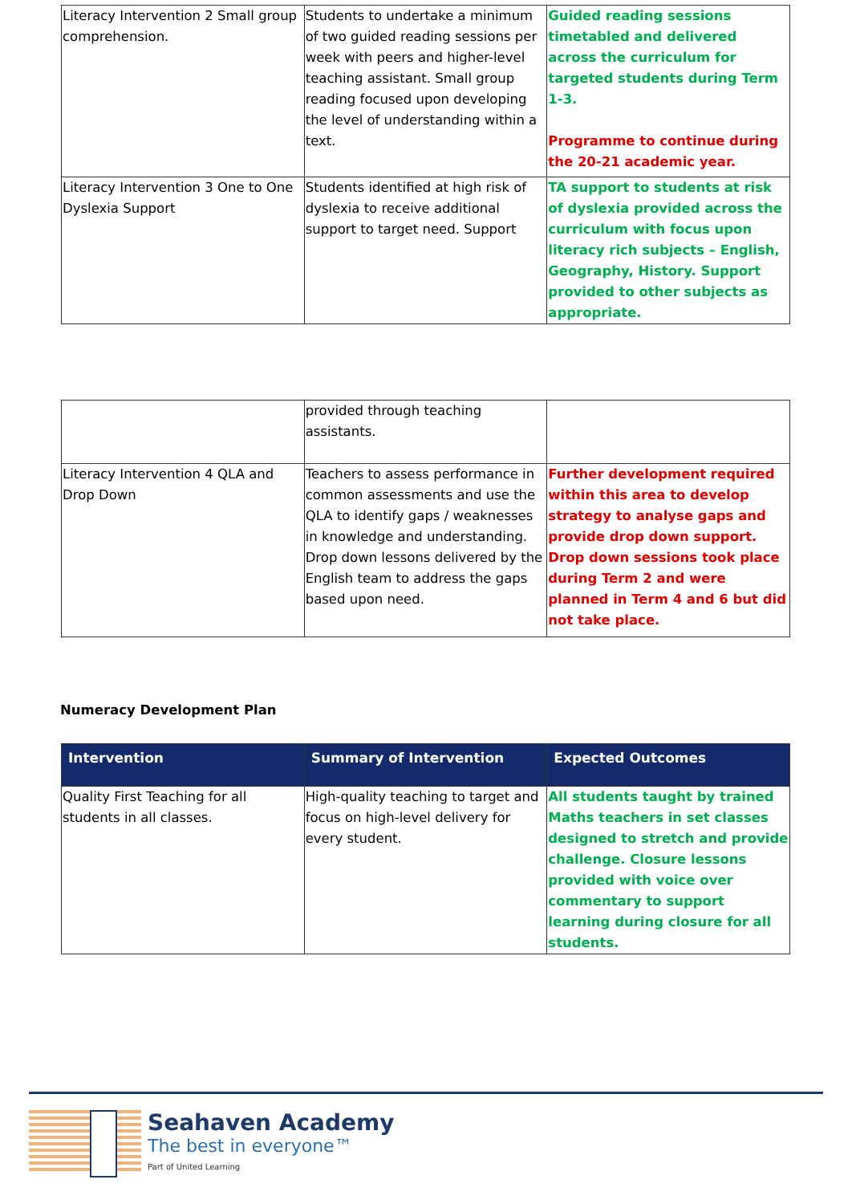| Literacy Intervention 2 Small group comprehension. | Students to undertake a minimum of two guided reading sessions per week with peers and higher-level teaching assistant. Small group reading focused upon developing the level of understanding within a text. | Guided reading sessions timetabled and delivered across the curriculum for targeted students during Term 1-3. Programme to continue during the 20-21 academic year. |
| Literacy Intervention 3 One to One Dyslexia Support | Students identified at high risk of dyslexia to receive additional support to target need. Support | TA support to students at risk of dyslexia provided across the curriculum with focus upon literacy rich subjects – English, Geography, History. Support provided to other subjects as appropriate. |
| | provided through teaching assistants. | |
| Literacy Intervention 4 QLA and Drop Down | Teachers to assess performance in common assessments and use the QLA to identify gaps / weaknesses in knowledge and understanding. Drop down lessons delivered by the English team to address the gaps based upon need. | Further development required within this area to develop strategy to analyse gaps and provide drop down support. Drop down sessions took place during Term 2 and were planned in Term 4 and 6 but did not take place. |
Numeracy Development Plan
| Intervention | Summary of Intervention | Expected Outcomes |
| --- | --- | --- |
| Quality First Teaching for all students in all classes. | High-quality teaching to target and focus on high-level delivery for every student. | All students taught by trained Maths teachers in set classes designed to stretch and provide challenge. Closure lessons provided with voice over commentary to support learning during closure for all students. |
Seahaven Academy
The best in everyone™
Part of United Learning